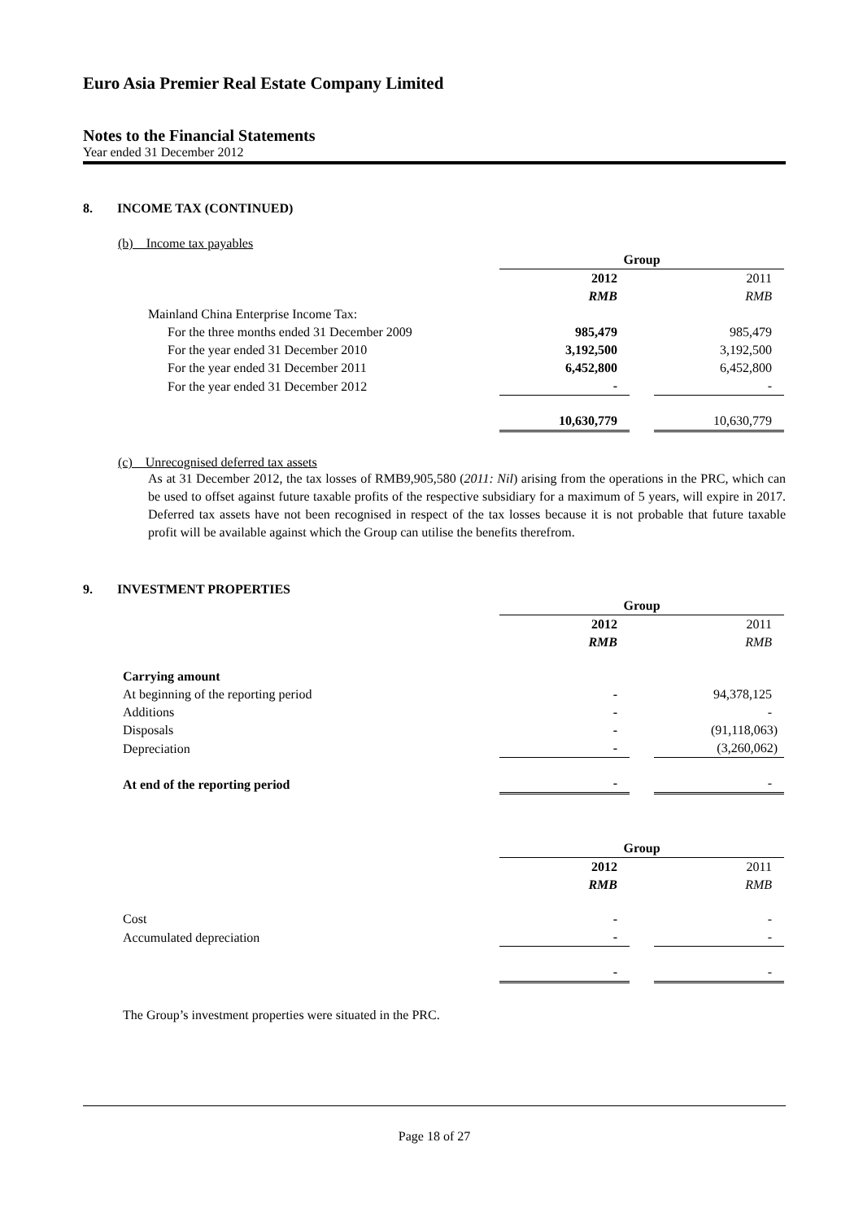Euro Asia Premier Real Estate Company Limited
Notes to the Financial Statements
Year ended 31 December 2012
8. INCOME TAX (CONTINUED)
(b) Income tax payables
| | Group | | |
| | 2012 | | 2011 |
| | RMB | | RMB |
| Mainland China Enterprise Income Tax: | | | |
| For the three months ended 31 December 2009 | 985,479 | | 985,479 |
| For the year ended 31 December 2010 | 3,192,500 | | 3,192,500 |
| For the year ended 31 December 2011 | 6,452,800 | | 6,452,800 |
| For the year ended 31 December 2012 | - | | - |
| | 10,630,779 | | 10,630,779 |
(c) Unrecognised deferred tax assets
As at 31 December 2012, the tax losses of RMB9,905,580 (2011: Nil) arising from the operations in the PRC, which can be used to offset against future taxable profits of the respective subsidiary for a maximum of 5 years, will expire in 2017. Deferred tax assets have not been recognised in respect of the tax losses because it is not probable that future taxable profit will be available against which the Group can utilise the benefits therefrom.
9. INVESTMENT PROPERTIES
| | Group | | |
| | 2012 | | 2011 |
| | RMB | | RMB |
| Carrying amount | | | |
| At beginning of the reporting period | - | | 94,378,125 |
| Additions | - | | - |
| Disposals | - | | (91,118,063) |
| Depreciation | - | | (3,260,062) |
| At end of the reporting period | - | | - |
| | Group | | |
| | 2012 | | 2011 |
| | RMB | | RMB |
| Cost | - | | - |
| Accumulated depreciation | - | | - |
| | - | | - |
The Group’s investment properties were situated in the PRC.
Page 18 of 27